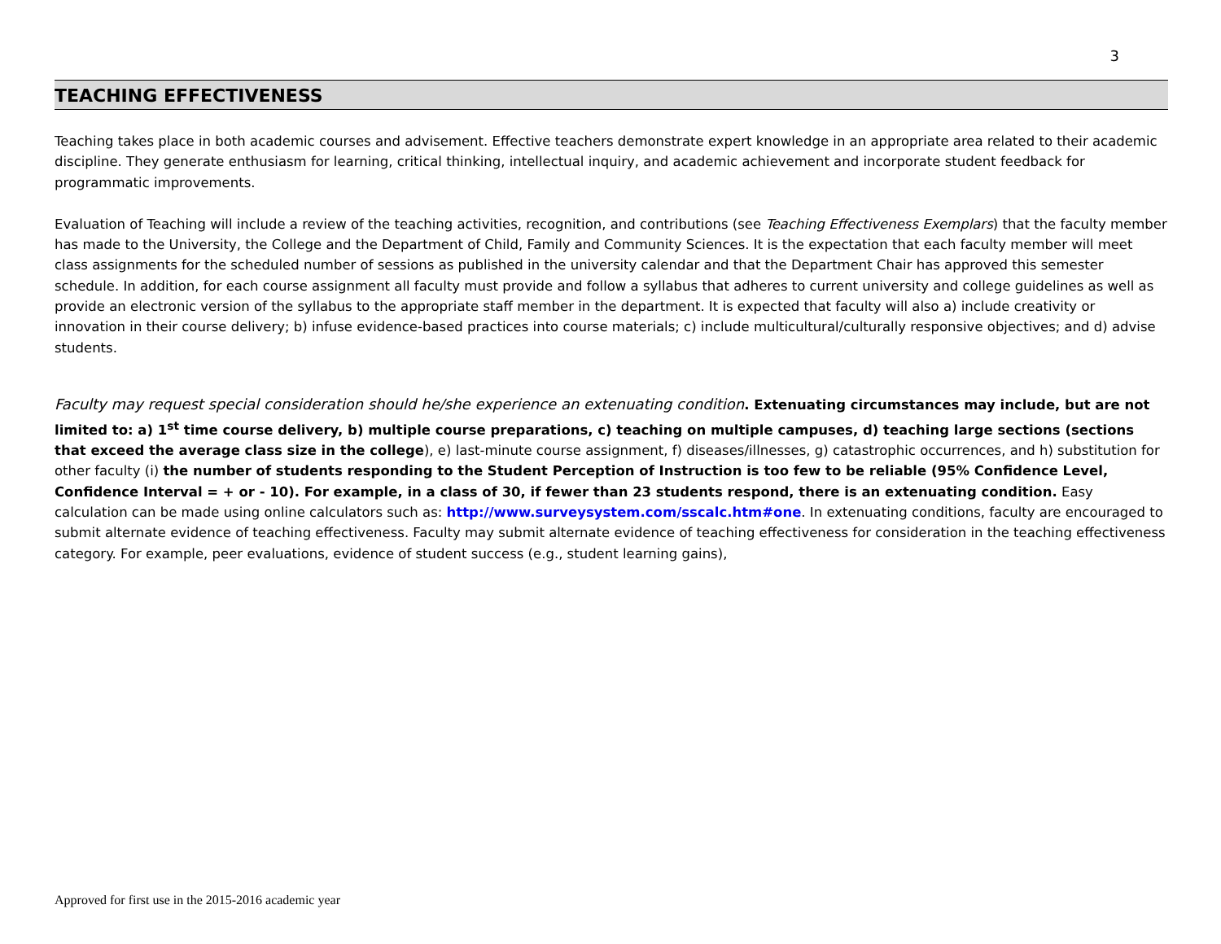3
TEACHING EFFECTIVENESS
Teaching takes place in both academic courses and advisement. Effective teachers demonstrate expert knowledge in an appropriate area related to their academic discipline. They generate enthusiasm for learning, critical thinking, intellectual inquiry, and academic achievement and incorporate student feedback for programmatic improvements.
Evaluation of Teaching will include a review of the teaching activities, recognition, and contributions (see Teaching Effectiveness Exemplars) that the faculty member has made to the University, the College and the Department of Child, Family and Community Sciences. It is the expectation that each faculty member will meet class assignments for the scheduled number of sessions as published in the university calendar and that the Department Chair has approved this semester schedule. In addition, for each course assignment all faculty must provide and follow a syllabus that adheres to current university and college guidelines as well as provide an electronic version of the syllabus to the appropriate staff member in the department. It is expected that faculty will also a) include creativity or innovation in their course delivery; b) infuse evidence-based practices into course materials; c) include multicultural/culturally responsive objectives; and d) advise students.
Faculty may request special consideration should he/she experience an extenuating condition. Extenuating circumstances may include, but are not limited to: a) 1<sup>st</sup> time course delivery, b) multiple course preparations, c) teaching on multiple campuses, d) teaching large sections (sections that exceed the average class size in the college), e) last-minute course assignment, f) diseases/illnesses, g) catastrophic occurrences, and h) substitution for other faculty (i) the number of students responding to the Student Perception of Instruction is too few to be reliable (95% Confidence Level, Confidence Interval = + or - 10). For example, in a class of 30, if fewer than 23 students respond, there is an extenuating condition. Easy calculation can be made using online calculators such as: http://www.surveysystem.com/sscalc.htm#one. In extenuating conditions, faculty are encouraged to submit alternate evidence of teaching effectiveness. Faculty may submit alternate evidence of teaching effectiveness for consideration in the teaching effectiveness category. For example, peer evaluations, evidence of student success (e.g., student learning gains),
Approved for first use in the 2015-2016 academic year